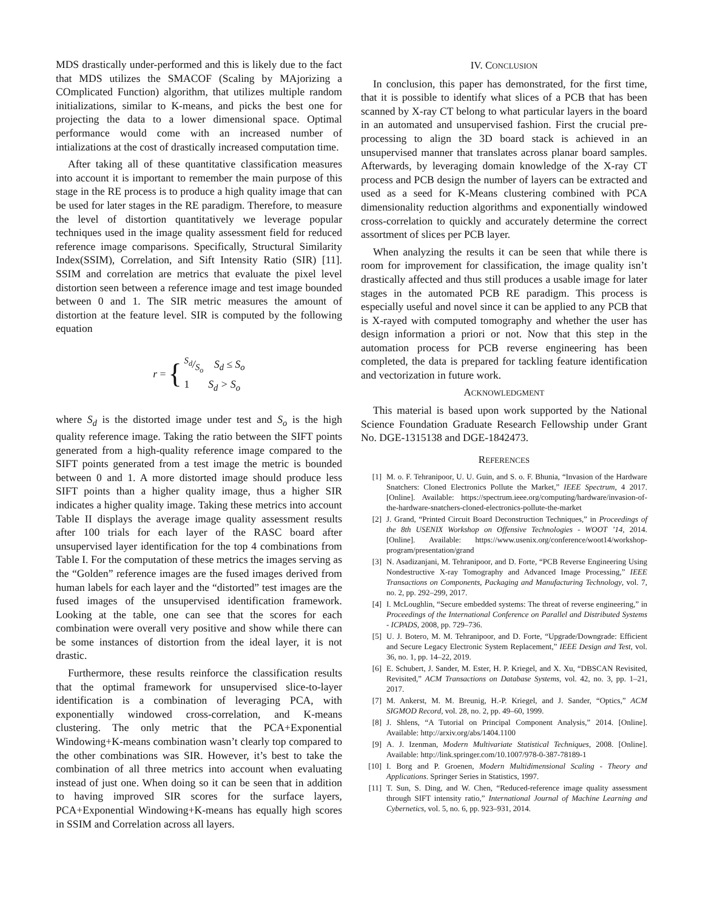MDS drastically under-performed and this is likely due to the fact that MDS utilizes the SMACOF (Scaling by MAjorizing a COmplicated Function) algorithm, that utilizes multiple random initializations, similar to K-means, and picks the best one for projecting the data to a lower dimensional space. Optimal performance would come with an increased number of intializations at the cost of drastically increased computation time.
After taking all of these quantitative classification measures into account it is important to remember the main purpose of this stage in the RE process is to produce a high quality image that can be used for later stages in the RE paradigm. Therefore, to measure the level of distortion quantitatively we leverage popular techniques used in the image quality assessment field for reduced reference image comparisons. Specifically, Structural Similarity Index(SSIM), Correlation, and Sift Intensity Ratio (SIR) [11]. SSIM and correlation are metrics that evaluate the pixel level distortion seen between a reference image and test image bounded between 0 and 1. The SIR metric measures the amount of distortion at the feature level. SIR is computed by the following equation
r = {
S<sub>d</sub>/S<sub>o</sub> S<sub>d</sub> ≤ S<sub>o</sub>
1 S<sub>d</sub> > S<sub>o</sub>
where S<sub>d</sub> is the distorted image under test and S<sub>o</sub> is the high quality reference image. Taking the ratio between the SIFT points generated from a high-quality reference image compared to the SIFT points generated from a test image the metric is bounded between 0 and 1. A more distorted image should produce less SIFT points than a higher quality image, thus a higher SIR indicates a higher quality image. Taking these metrics into account Table II displays the average image quality assessment results after 100 trials for each layer of the RASC board after unsupervised layer identification for the top 4 combinations from Table I. For the computation of these metrics the images serving as the “Golden” reference images are the fused images derived from human labels for each layer and the “distorted” test images are the fused images of the unsupervised identification framework. Looking at the table, one can see that the scores for each combination were overall very positive and show while there can be some instances of distortion from the ideal layer, it is not drastic.
Furthermore, these results reinforce the classification results that the optimal framework for unsupervised slice-to-layer identification is a combination of leveraging PCA, with exponentially windowed cross-correlation, and K-means clustering. The only metric that the PCA+Exponential Windowing+K-means combination wasn’t clearly top compared to the other combinations was SIR. However, it’s best to take the combination of all three metrics into account when evaluating instead of just one. When doing so it can be seen that in addition to having improved SIR scores for the surface layers, PCA+Exponential Windowing+K-means has equally high scores in SSIM and Correlation across all layers.
IV. CONCLUSION
In conclusion, this paper has demonstrated, for the first time, that it is possible to identify what slices of a PCB that has been scanned by X-ray CT belong to what particular layers in the board in an automated and unsupervised fashion. First the crucial pre-processing to align the 3D board stack is achieved in an unsupervised manner that translates across planar board samples. Afterwards, by leveraging domain knowledge of the X-ray CT process and PCB design the number of layers can be extracted and used as a seed for K-Means clustering combined with PCA dimensionality reduction algorithms and exponentially windowed cross-correlation to quickly and accurately determine the correct assortment of slices per PCB layer.
When analyzing the results it can be seen that while there is room for improvement for classification, the image quality isn’t drastically affected and thus still produces a usable image for later stages in the automated PCB RE paradigm. This process is especially useful and novel since it can be applied to any PCB that is X-rayed with computed tomography and whether the user has design information a priori or not. Now that this step in the automation process for PCB reverse engineering has been completed, the data is prepared for tackling feature identification and vectorization in future work.
ACKNOWLEDGMENT
This material is based upon work supported by the National Science Foundation Graduate Research Fellowship under Grant No. DGE-1315138 and DGE-1842473.
REFERENCES
[1] M. o. F. Tehranipoor, U. U. Guin, and S. o. F. Bhunia, “Invasion of the Hardware Snatchers: Cloned Electronics Pollute the Market,” IEEE Spectrum, 4 2017. [Online]. Available: https://spectrum.ieee.org/computing/hardware/invasion-of-the-hardware-snatchers-cloned-electronics-pollute-the-market
[2] J. Grand, “Printed Circuit Board Deconstruction Techniques,” in Proceedings of the 8th USENIX Workshop on Offensive Technologies - WOOT ’14, 2014. [Online]. Available: https://www.usenix.org/conference/woot14/workshop-program/presentation/grand
[3] N. Asadizanjani, M. Tehranipoor, and D. Forte, “PCB Reverse Engineering Using Nondestructive X-ray Tomography and Advanced Image Processing,” IEEE Transactions on Components, Packaging and Manufacturing Technology, vol. 7, no. 2, pp. 292–299, 2017.
[4] I. McLoughlin, “Secure embedded systems: The threat of reverse engineering,” in Proceedings of the International Conference on Parallel and Distributed Systems - ICPADS, 2008, pp. 729–736.
[5] U. J. Botero, M. M. Tehranipoor, and D. Forte, “Upgrade/Downgrade: Efficient and Secure Legacy Electronic System Replacement,” IEEE Design and Test, vol. 36, no. 1, pp. 14–22, 2019.
[6] E. Schubert, J. Sander, M. Ester, H. P. Kriegel, and X. Xu, “DBSCAN Revisited, Revisited,” ACM Transactions on Database Systems, vol. 42, no. 3, pp. 1–21, 2017.
[7] M. Ankerst, M. M. Breunig, H.-P. Kriegel, and J. Sander, “Optics,” ACM SIGMOD Record, vol. 28, no. 2, pp. 49–60, 1999.
[8] J. Shlens, “A Tutorial on Principal Component Analysis,” 2014. [Online]. Available: http://arxiv.org/abs/1404.1100
[9] A. J. Izenman, Modern Multivariate Statistical Techniques, 2008. [Online]. Available: http://link.springer.com/10.1007/978-0-387-78189-1
[10] I. Borg and P. Groenen, Modern Multidimensional Scaling - Theory and Applications. Springer Series in Statistics, 1997.
[11] T. Sun, S. Ding, and W. Chen, “Reduced-reference image quality assessment through SIFT intensity ratio,” International Journal of Machine Learning and Cybernetics, vol. 5, no. 6, pp. 923–931, 2014.